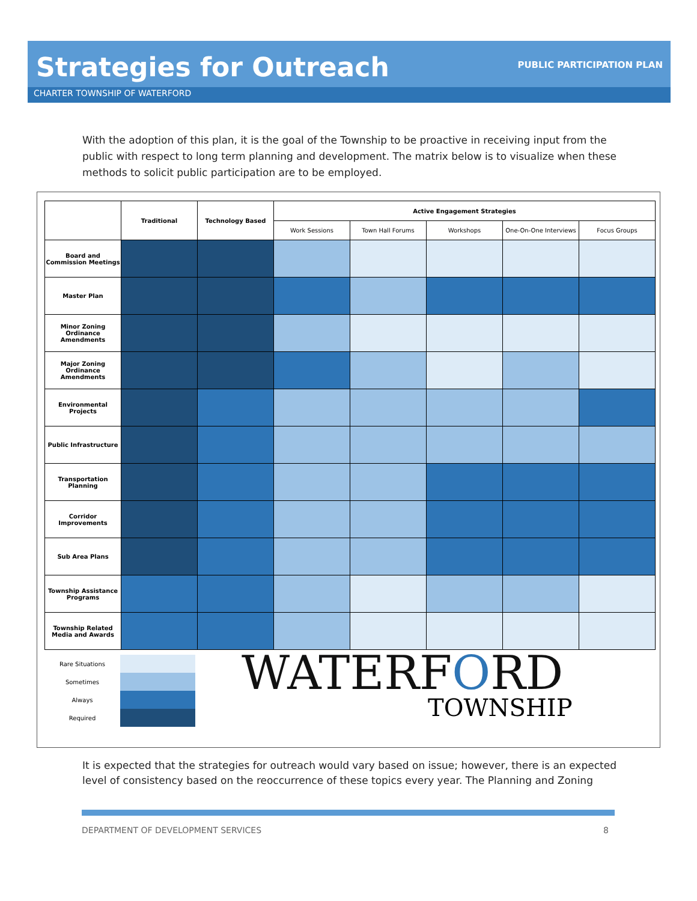Strategies for Outreach PUBLIC PARTICIPATION PLAN
CHARTER TOWNSHIP OF WATERFORD
With the adoption of this plan, it is the goal of the Township to be proactive in receiving input from the public with respect to long term planning and development. The matrix below is to visualize when these methods to solicit public participation are to be employed.
| | Traditional | Technology Based | Active Engagement Strategies | | | | |
| --- | --- | --- | --- | --- | --- | --- | --- |
| | | | Work Sessions | Town Hall Forums | Workshops | One-On-One Interviews | Focus Groups |
| Board and Commission Meetings | | | | | | | |
| Master Plan | | | | | | | |
| Minor Zoning Ordinance Amendments | | | | | | | |
| Major Zoning Ordinance Amendments | | | | | | | |
| Environmental Projects | | | | | | | |
| Public Infrastructure | | | | | | | |
| Transportation Planning | | | | | | | |
| Corridor Improvements | | | | | | | |
| Sub Area Plans | | | | | | | |
| Township Assistance Programs | | | | | | | |
| Township Related Media and Awards | | | | | | | |
Rare Situations
Sometimes
Always
Required
WATERFORD
TOWNSHIP
It is expected that the strategies for outreach would vary based on issue; however, there is an expected level of consistency based on the reoccurrence of these topics every year. The Planning and Zoning
DEPARTMENT OF DEVELOPMENT SERVICES 8